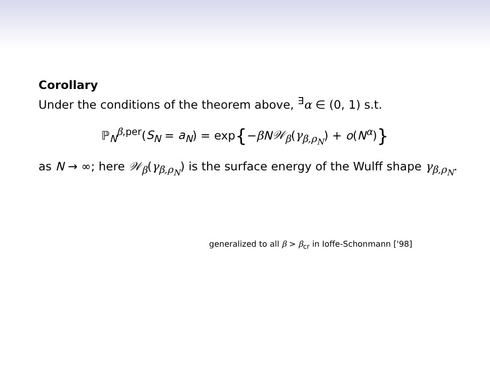Corollary
Under the conditions of the theorem above, <sup>∃</sup>α ∈ (0, 1) s.t.
ℙ<sub>N</sub><sup>β,per</sup>(S<sub>N</sub> = a<sub>N</sub>) = exp{−βN𝒲<sub>β</sub>(γ<sub>β,ρ<sub>N</sub></sub>) + o(N<sup>α</sup>)}
as N → ∞; here 𝒲<sub>β</sub>(γ<sub>β,ρ<sub>N</sub></sub>) is the surface energy of the Wulff shape γ<sub>β,ρ<sub>N</sub></sub>.
generalized to all β > β<sub>cr</sub> in Ioffe-Schonmann ['98]